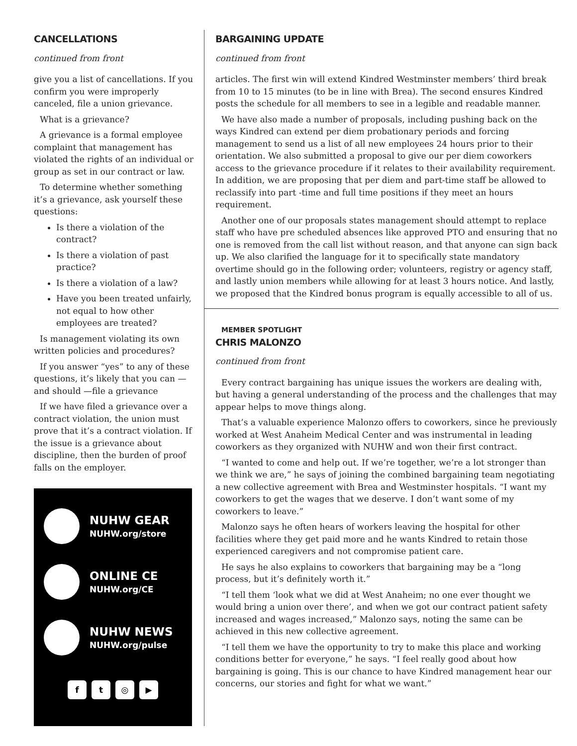CANCELLATIONS
continued from front
give you a list of cancellations. If you confirm you were improperly canceled, file a union grievance.
What is a grievance?
A grievance is a formal employee complaint that management has violated the rights of an individual or group as set in our contract or law.
To determine whether something it’s a grievance, ask yourself these questions:
Is there a violation of the contract?
Is there a violation of past practice?
Is there a violation of a law?
Have you been treated unfairly, not equal to how other employees are treated?
Is management violating its own written policies and procedures?
If you answer “yes” to any of these questions, it’s likely that you can — and should —file a grievance
If we have filed a grievance over a contract violation, the union must prove that it’s a contract violation. If the issue is a grievance about discipline, then the burden of proof falls on the employer.
NUHW GEAR
NUHW.org/store
ONLINE CE
NUHW.org/CE
NUHW NEWS
NUHW.org/pulse
ft ◎ ▶
BARGAINING UPDATE
continued from front
articles. The first win will extend Kindred Westminster members’ third break from 10 to 15 minutes (to be in line with Brea). The second ensures Kindred posts the schedule for all members to see in a legible and readable manner.
We have also made a number of proposals, including pushing back on the ways Kindred can extend per diem probationary periods and forcing management to send us a list of all new employees 24 hours prior to their orientation. We also submitted a proposal to give our per diem coworkers access to the grievance procedure if it relates to their availability requirement. In addition, we are proposing that per diem and part-time staff be allowed to reclassify into part -time and full time positions if they meet an hours requirement.
Another one of our proposals states management should attempt to replace staff who have pre scheduled absences like approved PTO and ensuring that no one is removed from the call list without reason, and that anyone can sign back up. We also clarified the language for it to specifically state mandatory overtime should go in the following order; volunteers, registry or agency staff, and lastly union members while allowing for at least 3 hours notice. And lastly, we proposed that the Kindred bonus program is equally accessible to all of us.
MEMBER SPOTLIGHT
CHRIS MALONZO
continued from front
Every contract bargaining has unique issues the workers are dealing with, but having a general understanding of the process and the challenges that may appear helps to move things along.
That’s a valuable experience Malonzo offers to coworkers, since he previously worked at West Anaheim Medical Center and was instrumental in leading coworkers as they organized with NUHW and won their first contract.
“I wanted to come and help out. If we’re together, we’re a lot stronger than we think we are,” he says of joining the combined bargaining team negotiating a new collective agreement with Brea and Westminster hospitals. “I want my coworkers to get the wages that we deserve. I don’t want some of my coworkers to leave.”
Malonzo says he often hears of workers leaving the hospital for other facilities where they get paid more and he wants Kindred to retain those experienced caregivers and not compromise patient care.
He says he also explains to coworkers that bargaining may be a “long process, but it’s definitely worth it.”
“I tell them ‘look what we did at West Anaheim; no one ever thought we would bring a union over there’, and when we got our contract patient safety increased and wages increased,” Malonzo says, noting the same can be achieved in this new collective agreement.
“I tell them we have the opportunity to try to make this place and working conditions better for everyone,” he says. “I feel really good about how bargaining is going. This is our chance to have Kindred management hear our concerns, our stories and fight for what we want.”